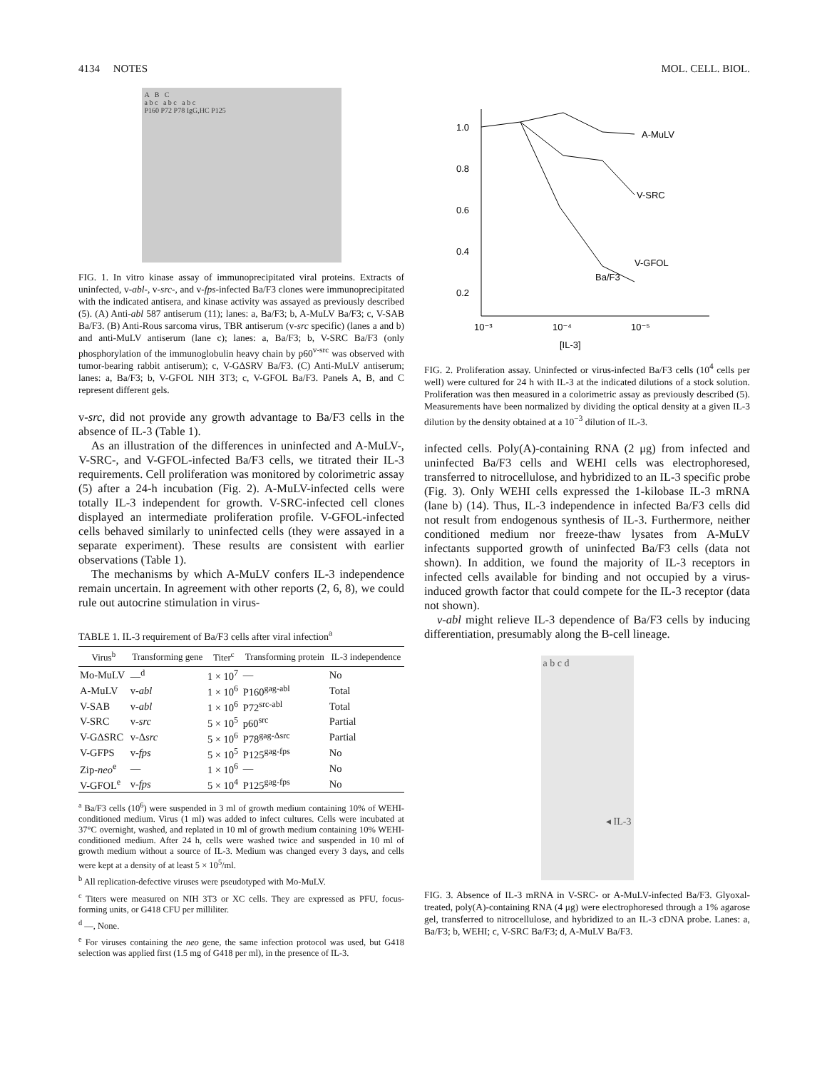4134 NOTES MOL. CELL. BIOL.
A B C
a b c a b c a b c
P160 P72 P78 IgG,HC P125
FIG. 1. In vitro kinase assay of immunoprecipitated viral proteins. Extracts of uninfected, v-abl-, v-src-, and v-fps-infected Ba/F3 clones were immunoprecipitated with the indicated antisera, and kinase activity was assayed as previously described (5). (A) Anti-abl 587 antiserum (11); lanes: a, Ba/F3; b, A-MuLV Ba/F3; c, V-SAB Ba/F3. (B) Anti-Rous sarcoma virus, TBR antiserum (v-src specific) (lanes a and b) and anti-MuLV antiserum (lane c); lanes: a, Ba/F3; b, V-SRC Ba/F3 (only phosphorylation of the immunoglobulin heavy chain by p60<sup>v-src</sup> was observed with tumor-bearing rabbit antiserum); c, V-GΔSRV Ba/F3. (C) Anti-MuLV antiserum; lanes: a, Ba/F3; b, V-GFOL NIH 3T3; c, V-GFOL Ba/F3. Panels A, B, and C represent different gels.
v-src, did not provide any growth advantage to Ba/F3 cells in the absence of IL-3 (Table 1).
As an illustration of the differences in uninfected and A-MuLV-, V-SRC-, and V-GFOL-infected Ba/F3 cells, we titrated their IL-3 requirements. Cell proliferation was monitored by colorimetric assay (5) after a 24-h incubation (Fig. 2). A-MuLV-infected cells were totally IL-3 independent for growth. V-SRC-infected cell clones displayed an intermediate proliferation profile. V-GFOL-infected cells behaved similarly to uninfected cells (they were assayed in a separate experiment). These results are consistent with earlier observations (Table 1).
The mechanisms by which A-MuLV confers IL-3 independence remain uncertain. In agreement with other reports (2, 6, 8), we could rule out autocrine stimulation in virus-
TABLE 1. IL-3 requirement of Ba/F3 cells after viral infection<sup>a</sup>
| Virus<sup>b</sup> | Transforming gene | Titer<sup>c</sup> | Transforming protein | IL-3 independence |
| --- | --- | --- | --- | --- |
| Mo-MuLV | —<sup>d</sup> | 1 × 10<sup>7</sup> | — | No |
| A-MuLV | v- abl | 1 × 10<sup>6</sup> | P160<sup>gag-abl</sup> | Total |
| V-SAB | v- abl | 1 × 10<sup>6</sup> | P72<sup>src-abl</sup> | Total |
| V-SRC | v- src | 5 × 10<sup>5</sup> | p60<sup>src</sup> | Partial |
| V-GΔSRC | v-Δ src | 5 × 10<sup>6</sup> | P78<sup>gag-Δsrc</sup> | Partial |
| V-GFPS | v- fps | 5 × 10<sup>5</sup> | P125<sup>gag-fps</sup> | No |
| Zip- neo<sup>e</sup> | — | 1 × 10<sup>6</sup> | — | No |
| V-GFOL<sup>e</sup> | v- fps | 5 × 10<sup>4</sup> | P125<sup>gag-fps</sup> | No |
<sup>a</sup> Ba/F3 cells (10<sup>6</sup>) were suspended in 3 ml of growth medium containing 10% of WEHI-conditioned medium. Virus (1 ml) was added to infect cultures. Cells were incubated at 37°C overnight, washed, and replated in 10 ml of growth medium containing 10% WEHI-conditioned medium. After 24 h, cells were washed twice and suspended in 10 ml of growth medium without a source of IL-3. Medium was changed every 3 days, and cells were kept at a density of at least 5 × 10<sup>5</sup>/ml.
<sup>b</sup> All replication-defective viruses were pseudotyped with Mo-MuLV.
<sup>c</sup> Titers were measured on NIH 3T3 or XC cells. They are expressed as PFU, focus-forming units, or G418 CFU per milliliter.
<sup>d</sup> —, None.
<sup>e</sup> For viruses containing the neo gene, the same infection protocol was used, but G418 selection was applied first (1.5 mg of G418 per ml), in the presence of IL-3.
1.0
0.8
0.6
0.4
0.2
10⁻³
10⁻⁴
10⁻⁵
[IL-3]
A-MuLV
V-SRC
V-GFOL
Ba/F3
FIG. 2. Proliferation assay. Uninfected or virus-infected Ba/F3 cells (10<sup>4</sup> cells per well) were cultured for 24 h with IL-3 at the indicated dilutions of a stock solution. Proliferation was then measured in a colorimetric assay as previously described (5). Measurements have been normalized by dividing the optical density at a given IL-3 dilution by the density obtained at a 10<sup>−3</sup> dilution of IL-3.
infected cells. Poly(A)-containing RNA (2 μg) from infected and uninfected Ba/F3 cells and WEHI cells was electrophoresed, transferred to nitrocellulose, and hybridized to an IL-3 specific probe (Fig. 3). Only WEHI cells expressed the 1-kilobase IL-3 mRNA (lane b) (14). Thus, IL-3 independence in infected Ba/F3 cells did not result from endogenous synthesis of IL-3. Furthermore, neither conditioned medium nor freeze-thaw lysates from A-MuLV infectants supported growth of uninfected Ba/F3 cells (data not shown). In addition, we found the majority of IL-3 receptors in infected cells available for binding and not occupied by a virus-induced growth factor that could compete for the IL-3 receptor (data not shown).
v-abl might relieve IL-3 dependence of Ba/F3 cells by inducing differentiation, presumably along the B-cell lineage.
a b c d
◂ IL-3
FIG. 3. Absence of IL-3 mRNA in V-SRC- or A-MuLV-infected Ba/F3. Glyoxal-treated, poly(A)-containing RNA (4 μg) were electrophoresed through a 1% agarose gel, transferred to nitrocellulose, and hybridized to an IL-3 cDNA probe. Lanes: a, Ba/F3; b, WEHI; c, V-SRC Ba/F3; d, A-MuLV Ba/F3.